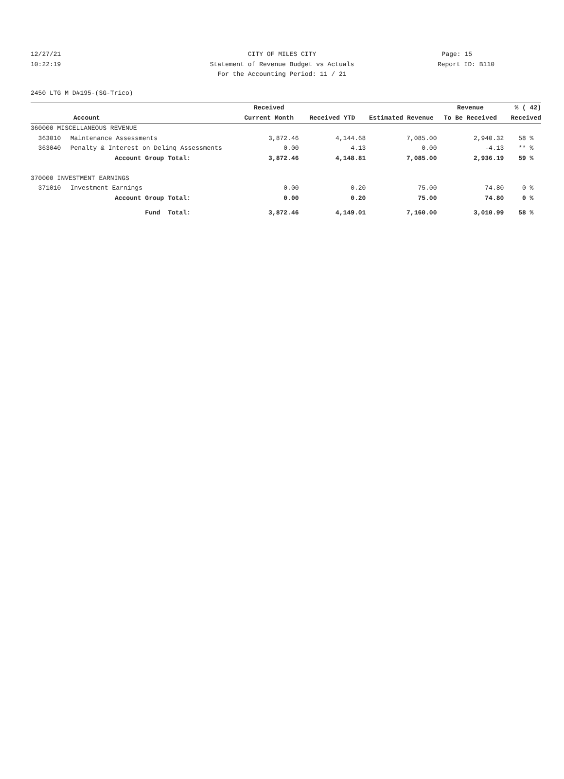12/27/21 CITY OF MILES CITY Page: 15
10:22:19 Statement of Revenue Budget vs Actuals
Report ID: B110
For the Accounting Period: 11 / 21
2450 LTG M D#195-(SG-Trico)
| | | Received | | | Revenue | % ( 42) |
| --- | --- | --- | --- | --- | --- | --- |
| Account | | Current Month | Received YTD | Estimated Revenue | To Be Received | Received |
| 360000 MISCELLANEOUS REVENUE | | | | | | |
| 363010 | Maintenance Assessments | 3,872.46 | 4,144.68 | 7,085.00 | 2,940.32 | 58 % |
| 363040 | Penalty & Interest on Delinq Assessments | 0.00 | 4.13 | 0.00 | -4.13 | ** % |
| Account Group Total: | | 3,872.46 | 4,148.81 | 7,085.00 | 2,936.19 | 59 % |
| 370000 INVESTMENT EARNINGS | | | | | | |
| 371010 | Investment Earnings | 0.00 | 0.20 | 75.00 | 74.80 | 0 % |
| Account Group Total: | | 0.00 | 0.20 | 75.00 | 74.80 | 0 % |
| Fund Total: | | 3,872.46 | 4,149.01 | 7,160.00 | 3,010.99 | 58 % |